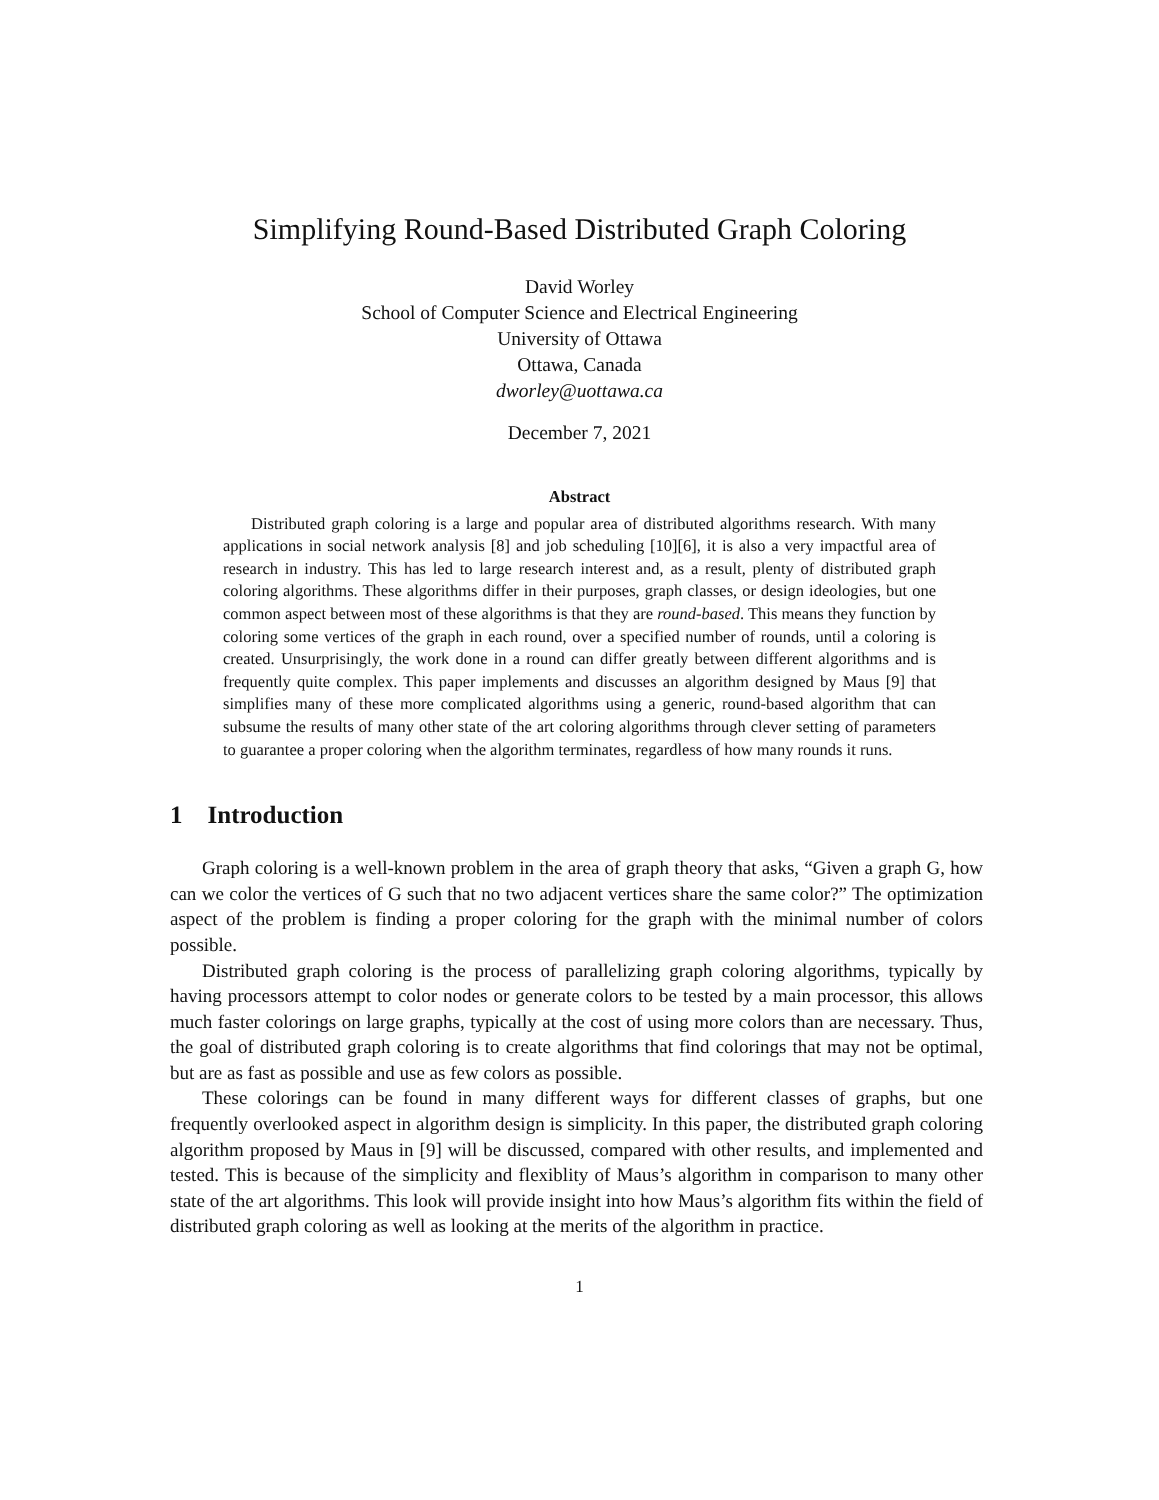Simplifying Round-Based Distributed Graph Coloring
David Worley
School of Computer Science and Electrical Engineering
University of Ottawa
Ottawa, Canada
dworley@uottawa.ca
December 7, 2021
Abstract
Distributed graph coloring is a large and popular area of distributed algorithms research. With many applications in social network analysis [8] and job scheduling [10][6], it is also a very impactful area of research in industry. This has led to large research interest and, as a result, plenty of distributed graph coloring algorithms. These algorithms differ in their purposes, graph classes, or design ideologies, but one common aspect between most of these algorithms is that they are round-based. This means they function by coloring some vertices of the graph in each round, over a specified number of rounds, until a coloring is created. Unsurprisingly, the work done in a round can differ greatly between different algorithms and is frequently quite complex. This paper implements and discusses an algorithm designed by Maus [9] that simplifies many of these more complicated algorithms using a generic, round-based algorithm that can subsume the results of many other state of the art coloring algorithms through clever setting of parameters to guarantee a proper coloring when the algorithm terminates, regardless of how many rounds it runs.
1 Introduction
Graph coloring is a well-known problem in the area of graph theory that asks, “Given a graph G, how can we color the vertices of G such that no two adjacent vertices share the same color?” The optimization aspect of the problem is finding a proper coloring for the graph with the minimal number of colors possible.
Distributed graph coloring is the process of parallelizing graph coloring algorithms, typically by having processors attempt to color nodes or generate colors to be tested by a main processor, this allows much faster colorings on large graphs, typically at the cost of using more colors than are necessary. Thus, the goal of distributed graph coloring is to create algorithms that find colorings that may not be optimal, but are as fast as possible and use as few colors as possible.
These colorings can be found in many different ways for different classes of graphs, but one frequently overlooked aspect in algorithm design is simplicity. In this paper, the distributed graph coloring algorithm proposed by Maus in [9] will be discussed, compared with other results, and implemented and tested. This is because of the simplicity and flexiblity of Maus’s algorithm in comparison to many other state of the art algorithms. This look will provide insight into how Maus’s algorithm fits within the field of distributed graph coloring as well as looking at the merits of the algorithm in practice.
1